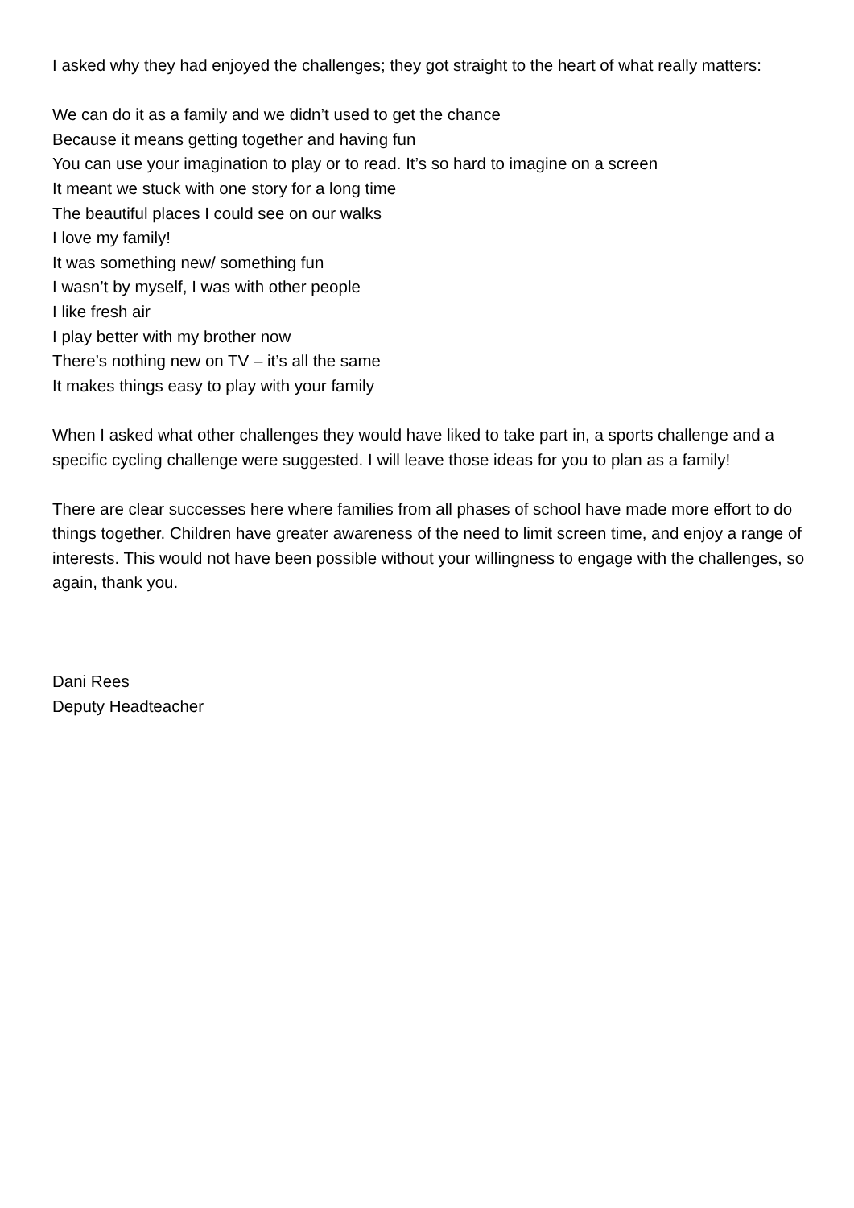I asked why they had enjoyed the challenges; they got straight to the heart of what really matters:
We can do it as a family and we didn’t used to get the chance
Because it means getting together and having fun
You can use your imagination to play or to read. It’s so hard to imagine on a screen
It meant we stuck with one story for a long time
The beautiful places I could see on our walks
I love my family!
It was something new/ something fun
I wasn’t by myself, I was with other people
I like fresh air
I play better with my brother now
There’s nothing new on TV – it’s all the same
It makes things easy to play with your family
When I asked what other challenges they would have liked to take part in, a sports challenge and a specific cycling challenge were suggested. I will leave those ideas for you to plan as a family!
There are clear successes here where families from all phases of school have made more effort to do things together. Children have greater awareness of the need to limit screen time, and enjoy a range of interests. This would not have been possible without your willingness to engage with the challenges, so again, thank you.
Dani Rees
Deputy Headteacher